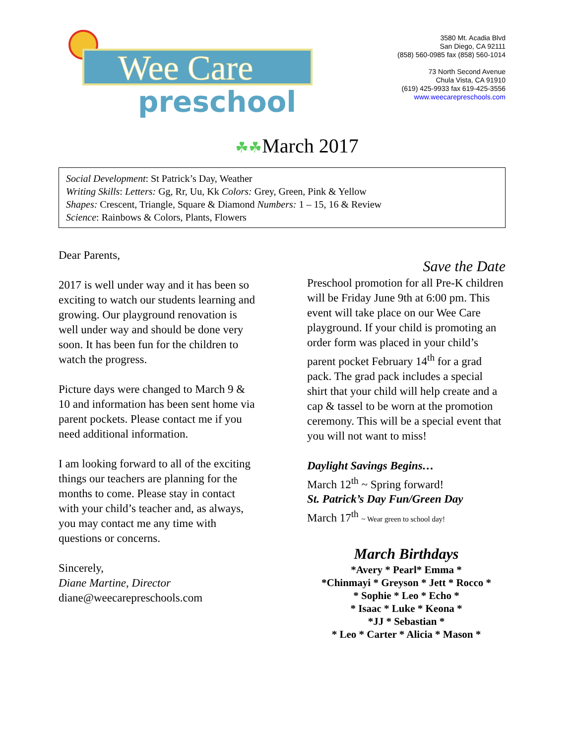Wee Care
preschool
3580 Mt. Acadia Blvd
San Diego, CA 92111
(858) 560-0985 fax (858) 560-1014
73 North Second Avenue
Chula Vista, CA 91910
(619) 425-9933 fax 619-425-3556
www.weecarepreschools.com
☘☘March 2017
Social Development: St Patrick’s Day, Weather
Writing Skills: Letters: Gg, Rr, Uu, Kk Colors: Grey, Green, Pink & Yellow
Shapes: Crescent, Triangle, Square & Diamond Numbers: 1 – 15, 16 & Review
Science: Rainbows & Colors, Plants, Flowers
Dear Parents,
2017 is well under way and it has been so exciting to watch our students learning and growing. Our playground renovation is well under way and should be done very soon. It has been fun for the children to watch the progress.
Picture days were changed to March 9 & 10 and information has been sent home via parent pockets. Please contact me if you need additional information.
I am looking forward to all of the exciting things our teachers are planning for the months to come. Please stay in contact with your child’s teacher and, as always, you may contact me any time with questions or concerns.
Sincerely,
Diane Martine, Director
diane@weecarepreschools.com
Save the Date
Preschool promotion for all Pre-K children will be Friday June 9th at 6:00 pm. This event will take place on our Wee Care playground. If your child is promoting an order form was placed in your child’s parent pocket February 14<sup>th</sup> for a grad pack. The grad pack includes a special shirt that your child will help create and a cap & tassel to be worn at the promotion ceremony. This will be a special event that you will not want to miss!
Daylight Savings Begins…
March 12<sup>th</sup> ~ Spring forward!
St. Patrick’s Day Fun/Green Day
March 17<sup>th</sup> ~ Wear green to school day!
March Birthdays
*Avery * Pearl* Emma *
*Chinmayi * Greyson * Jett * Rocco *
* Sophie * Leo * Echo *
* Isaac * Luke * Keona *
*JJ * Sebastian *
* Leo * Carter * Alicia * Mason *